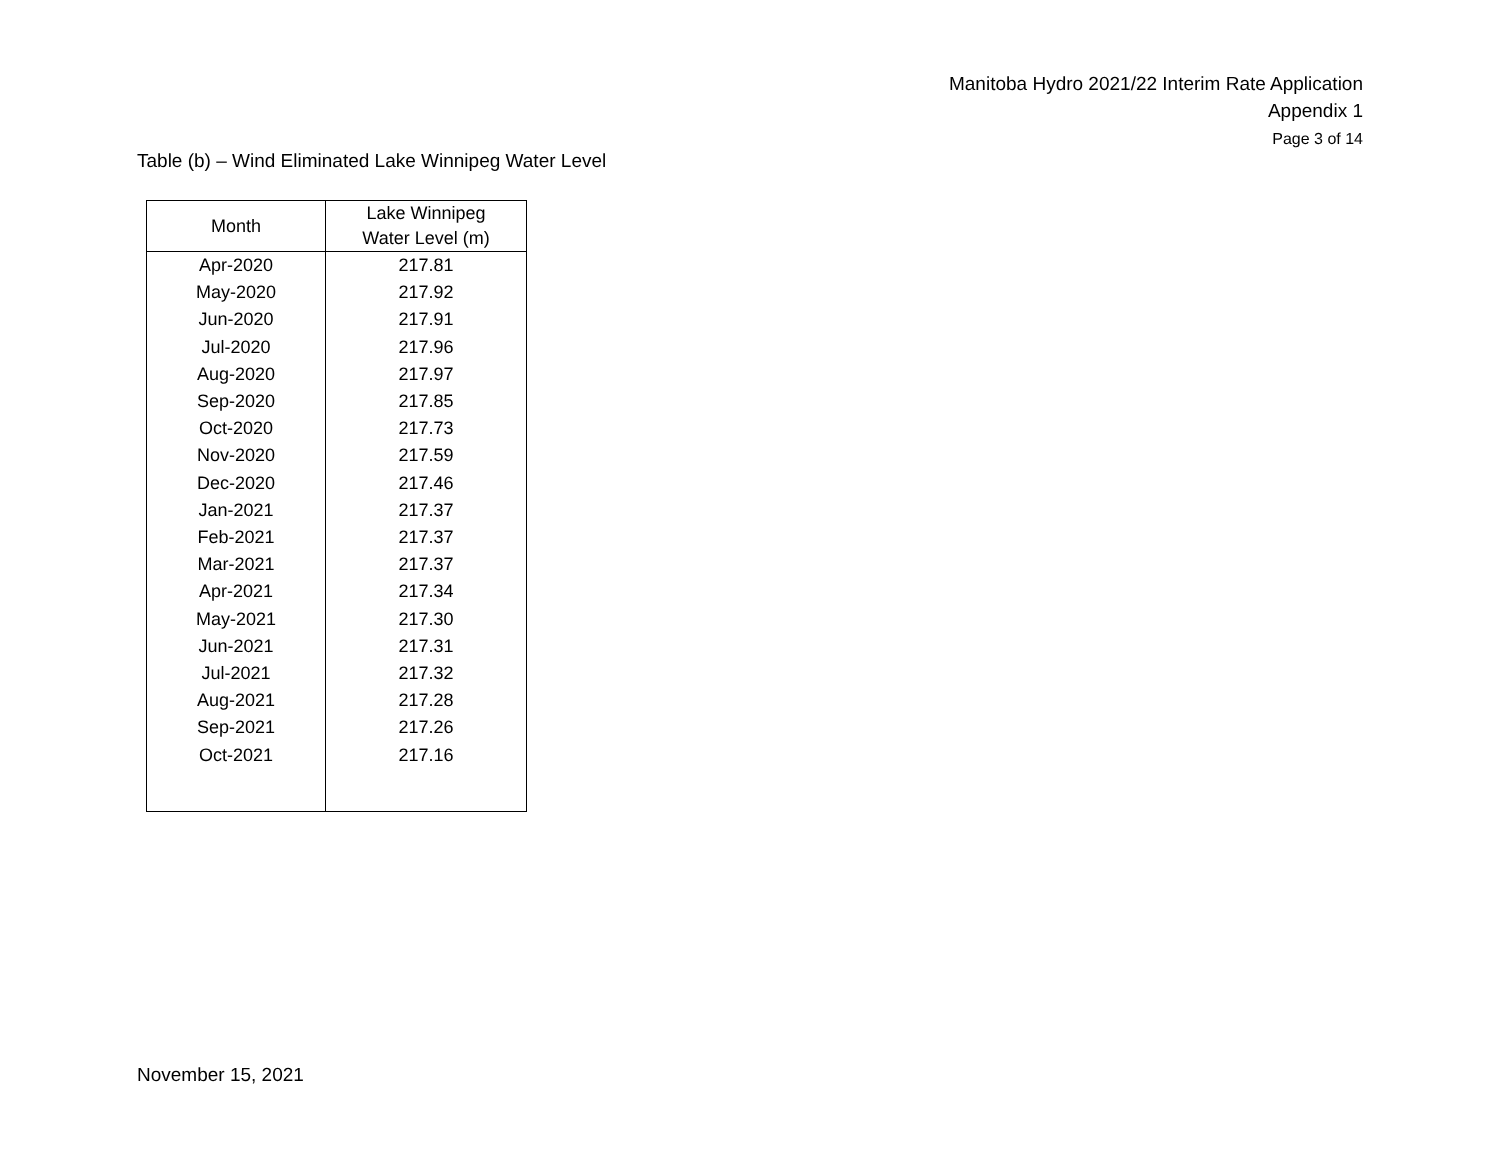Manitoba Hydro 2021/22 Interim Rate Application
Appendix 1
Page 3 of 14
Table (b) – Wind Eliminated Lake Winnipeg Water Level
| Month | Lake Winnipeg Water Level (m) |
| --- | --- |
| Apr-2020 | 217.81 |
| May-2020 | 217.92 |
| Jun-2020 | 217.91 |
| Jul-2020 | 217.96 |
| Aug-2020 | 217.97 |
| Sep-2020 | 217.85 |
| Oct-2020 | 217.73 |
| Nov-2020 | 217.59 |
| Dec-2020 | 217.46 |
| Jan-2021 | 217.37 |
| Feb-2021 | 217.37 |
| Mar-2021 | 217.37 |
| Apr-2021 | 217.34 |
| May-2021 | 217.30 |
| Jun-2021 | 217.31 |
| Jul-2021 | 217.32 |
| Aug-2021 | 217.28 |
| Sep-2021 | 217.26 |
| Oct-2021 | 217.16 |
November 15, 2021